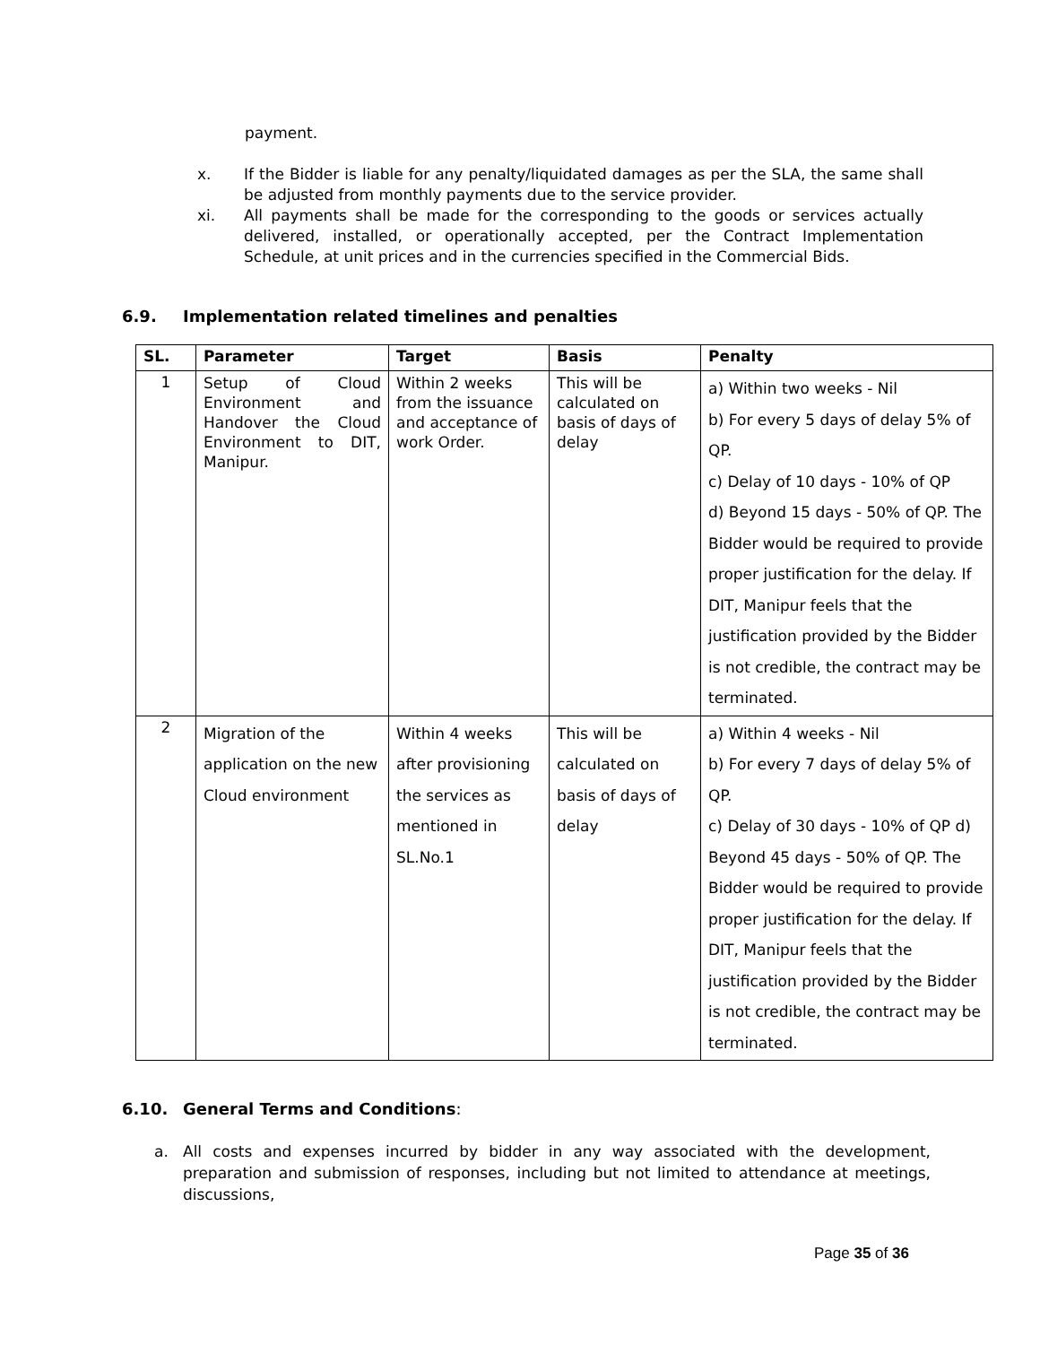payment.
x. If the Bidder is liable for any penalty/liquidated damages as per the SLA, the same shall be adjusted from monthly payments due to the service provider.
xi. All payments shall be made for the corresponding to the goods or services actually delivered, installed, or operationally accepted, per the Contract Implementation Schedule, at unit prices and in the currencies specified in the Commercial Bids.
6.9. Implementation related timelines and penalties
| SL. | Parameter | Target | Basis | Penalty |
| --- | --- | --- | --- | --- |
| 1 | Setup of Cloud Environment and Handover the Cloud Environment to DIT, Manipur. | Within 2 weeks from the issuance and acceptance of work Order. | This will be calculated on basis of days of delay | a) Within two weeks - Nil b) For every 5 days of delay 5% of QP. c) Delay of 10 days - 10% of QP d) Beyond 15 days - 50% of QP. The Bidder would be required to provide proper justification for the delay. If DIT, Manipur feels that the justification provided by the Bidder is not credible, the contract may be terminated. |
| 2 | Migration of the application on the new Cloud environment | Within 4 weeks after provisioning the services as mentioned in SL.No.1 | This will be calculated on basis of days of delay | a) Within 4 weeks - Nil b) For every 7 days of delay 5% of QP. c) Delay of 30 days - 10% of QP d) Beyond 45 days - 50% of QP. The Bidder would be required to provide proper justification for the delay. If DIT, Manipur feels that the justification provided by the Bidder is not credible, the contract may be terminated. |
6.10. General Terms and Conditions:
a. All costs and expenses incurred by bidder in any way associated with the development, preparation and submission of responses, including but not limited to attendance at meetings, discussions,
Page 35 of 36